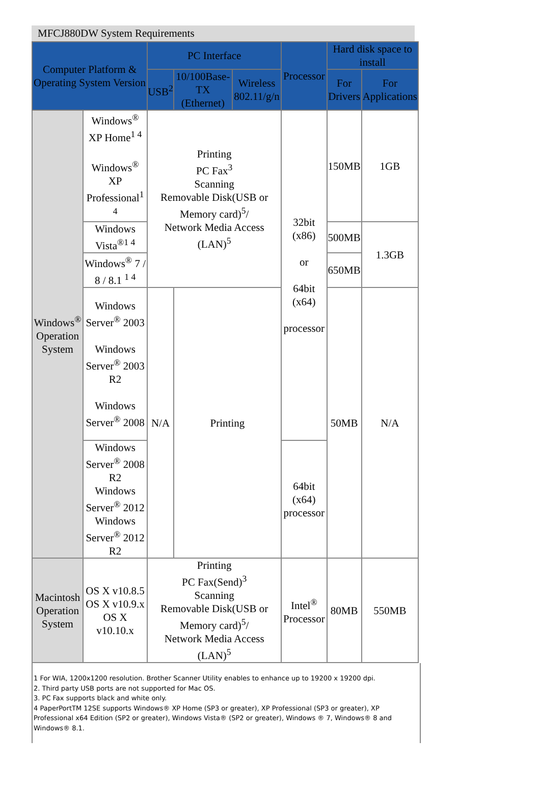MFCJ880DW System Requirements
| Computer Platform & Operating System Version | | PC Interface | | | Processor | Hard disk space to install | |
| --- | --- | --- | --- | --- | --- | --- | --- |
| | | USB<sup>2</sup> | 10/100Base-TX (Ethernet) | Wireless 802.11/g/n | | For Drivers | For Applications |
| Windows<sup>®</sup> Operation System | Windows<sup>®</sup> XP Home<sup>1 4</sup> Windows<sup>®</sup> XP Professional<sup>1 4</sup> | Printing PC Fax<sup>3</sup> Scanning Removable Disk(USB or Memory card)<sup>5</sup>/ Network Media Access (LAN)<sup>5</sup> | | | 32bit (x86) or 64bit (x64) processor | 150MB | 1GB |
| | Windows Vista<sup>®1 4</sup> | | | | | 500MB | 1.3GB |
| | Windows<sup>®</sup> 7 / 8 / 8.1 <sup>1 4</sup> | | | | | 650MB | |
| | Windows Server<sup>®</sup> 2003 Windows Server<sup>®</sup> 2003 R2 Windows Server<sup>®</sup> 2008 | N/A | Printing | | | 50MB | N/A |
| | Windows Server<sup>®</sup> 2008 R2 Windows Server<sup>®</sup> 2012 Windows Server<sup>®</sup> 2012 R2 | | | | | | |
| | | | | | 64bit (x64) processor | | |
| Macintosh Operation System | OS X v10.8.5 OS X v10.9.x OS X v10.10.x | Printing PC Fax(Send)<sup>3</sup> Scanning Removable Disk(USB or Memory card)<sup>5</sup>/ Network Media Access (LAN)<sup>5</sup> | | | Intel<sup>®</sup> Processor | 80MB | 550MB |
1 For WIA, 1200x1200 resolution. Brother Scanner Utility enables to enhance up to 19200 x 19200 dpi.
2. Third party USB ports are not supported for Mac OS.
3. PC Fax supports black and white only.
4 PaperPortTM 12SE supports Windows® XP Home (SP3 or greater), XP Professional (SP3 or greater), XP Professional x64 Edition (SP2 or greater), Windows Vista® (SP2 or greater), Windows ® 7, Windows® 8 and Windows® 8.1.